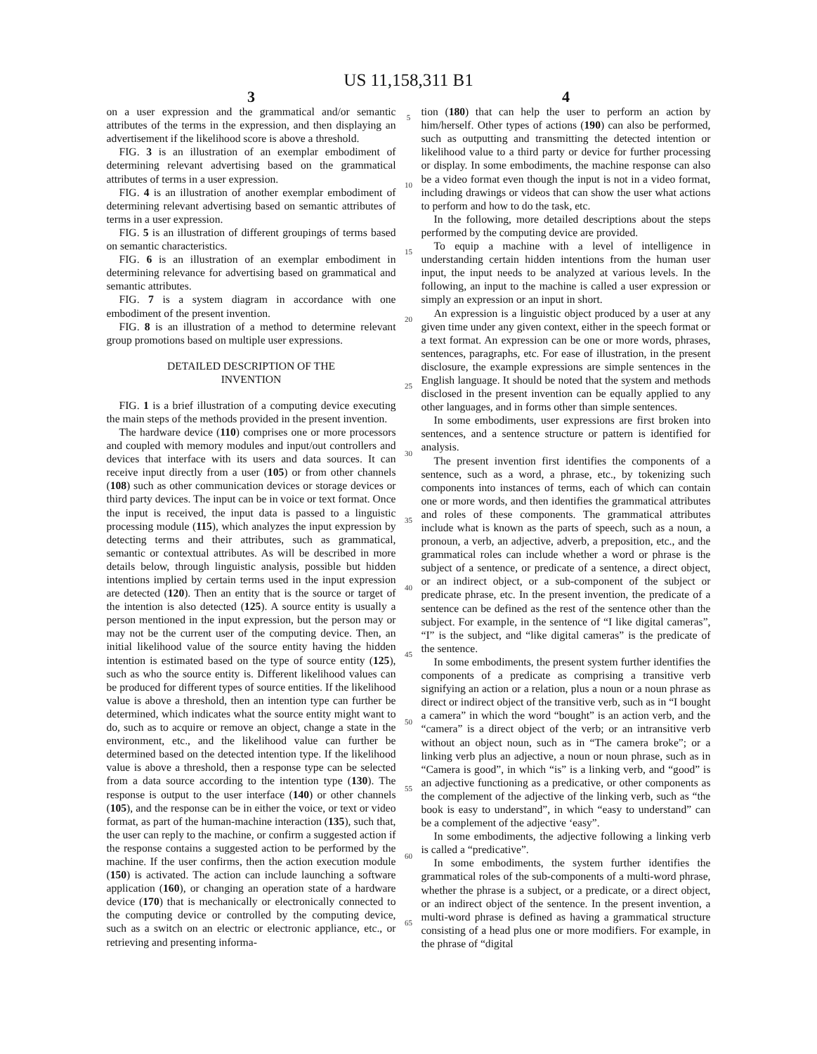US 11,158,311 B1
3
on a user expression and the grammatical and/or semantic attributes of the terms in the expression, and then displaying an advertisement if the likelihood score is above a threshold.
FIG. 3 is an illustration of an exemplar embodiment of determining relevant advertising based on the grammatical attributes of terms in a user expression.
FIG. 4 is an illustration of another exemplar embodiment of determining relevant advertising based on semantic attributes of terms in a user expression.
FIG. 5 is an illustration of different groupings of terms based on semantic characteristics.
FIG. 6 is an illustration of an exemplar embodiment in determining relevance for advertising based on grammatical and semantic attributes.
FIG. 7 is a system diagram in accordance with one embodiment of the present invention.
FIG. 8 is an illustration of a method to determine relevant group promotions based on multiple user expressions.
DETAILED DESCRIPTION OF THE
INVENTION
FIG. 1 is a brief illustration of a computing device executing the main steps of the methods provided in the present invention.
The hardware device (110) comprises one or more processors and coupled with memory modules and input/out controllers and devices that interface with its users and data sources. It can receive input directly from a user (105) or from other channels (108) such as other communication devices or storage devices or third party devices. The input can be in voice or text format. Once the input is received, the input data is passed to a linguistic processing module (115), which analyzes the input expression by detecting terms and their attributes, such as grammatical, semantic or contextual attributes. As will be described in more details below, through linguistic analysis, possible but hidden intentions implied by certain terms used in the input expression are detected (120). Then an entity that is the source or target of the intention is also detected (125). A source entity is usually a person mentioned in the input expression, but the person may or may not be the current user of the computing device. Then, an initial likelihood value of the source entity having the hidden intention is estimated based on the type of source entity (125), such as who the source entity is. Different likelihood values can be produced for different types of source entities. If the likelihood value is above a threshold, then an intention type can further be determined, which indicates what the source entity might want to do, such as to acquire or remove an object, change a state in the environment, etc., and the likelihood value can further be determined based on the detected intention type. If the likelihood value is above a threshold, then a response type can be selected from a data source according to the intention type (130). The response is output to the user interface (140) or other channels (105), and the response can be in either the voice, or text or video format, as part of the human-machine interaction (135), such that, the user can reply to the machine, or confirm a suggested action if the response contains a suggested action to be performed by the machine. If the user confirms, then the action execution module (150) is activated. The action can include launching a software application (160), or changing an operation state of a hardware device (170) that is mechanically or electronically connected to the computing device or controlled by the computing device, such as a switch on an electric or electronic appliance, etc., or retrieving and presenting informa-
5
10
15
20
25
30
35
40
45
50
55
60
65
4
tion (180) that can help the user to perform an action by him/herself. Other types of actions (190) can also be performed, such as outputting and transmitting the detected intention or likelihood value to a third party or device for further processing or display. In some embodiments, the machine response can also be a video format even though the input is not in a video format, including drawings or videos that can show the user what actions to perform and how to do the task, etc.
In the following, more detailed descriptions about the steps performed by the computing device are provided.
To equip a machine with a level of intelligence in understanding certain hidden intentions from the human user input, the input needs to be analyzed at various levels. In the following, an input to the machine is called a user expression or simply an expression or an input in short.
An expression is a linguistic object produced by a user at any given time under any given context, either in the speech format or a text format. An expression can be one or more words, phrases, sentences, paragraphs, etc. For ease of illustration, in the present disclosure, the example expressions are simple sentences in the English language. It should be noted that the system and methods disclosed in the present invention can be equally applied to any other languages, and in forms other than simple sentences.
In some embodiments, user expressions are first broken into sentences, and a sentence structure or pattern is identified for analysis.
The present invention first identifies the components of a sentence, such as a word, a phrase, etc., by tokenizing such components into instances of terms, each of which can contain one or more words, and then identifies the grammatical attributes and roles of these components. The grammatical attributes include what is known as the parts of speech, such as a noun, a pronoun, a verb, an adjective, adverb, a preposition, etc., and the grammatical roles can include whether a word or phrase is the subject of a sentence, or predicate of a sentence, a direct object, or an indirect object, or a sub-component of the subject or predicate phrase, etc. In the present invention, the predicate of a sentence can be defined as the rest of the sentence other than the subject. For example, in the sentence of “I like digital cameras”, “I” is the subject, and “like digital cameras” is the predicate of the sentence.
In some embodiments, the present system further identifies the components of a predicate as comprising a transitive verb signifying an action or a relation, plus a noun or a noun phrase as direct or indirect object of the transitive verb, such as in “I bought a camera” in which the word “bought” is an action verb, and the “camera” is a direct object of the verb; or an intransitive verb without an object noun, such as in “The camera broke”; or a linking verb plus an adjective, a noun or noun phrase, such as in “Camera is good”, in which “is” is a linking verb, and “good” is an adjective functioning as a predicative, or other components as the complement of the adjective of the linking verb, such as “the book is easy to understand”, in which “easy to understand” can be a complement of the adjective ‘easy”.
In some embodiments, the adjective following a linking verb is called a “predicative”.
In some embodiments, the system further identifies the grammatical roles of the sub-components of a multi-word phrase, whether the phrase is a subject, or a predicate, or a direct object, or an indirect object of the sentence. In the present invention, a multi-word phrase is defined as having a grammatical structure consisting of a head plus one or more modifiers. For example, in the phrase of “digital